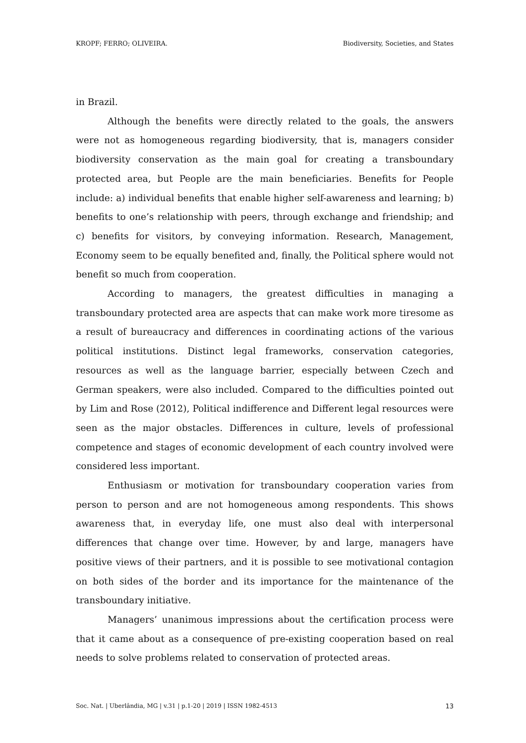KROPF; FERRO; OLIVEIRA. Biodiversity, Societies, and States
in Brazil.
Although the benefits were directly related to the goals, the answers were not as homogeneous regarding biodiversity, that is, managers consider biodiversity conservation as the main goal for creating a transboundary protected area, but People are the main beneficiaries. Benefits for People include: a) individual benefits that enable higher self-awareness and learning; b) benefits to one’s relationship with peers, through exchange and friendship; and c) benefits for visitors, by conveying information. Research, Management, Economy seem to be equally benefited and, finally, the Political sphere would not benefit so much from cooperation.
According to managers, the greatest difficulties in managing a transboundary protected area are aspects that can make work more tiresome as a result of bureaucracy and differences in coordinating actions of the various political institutions. Distinct legal frameworks, conservation categories, resources as well as the language barrier, especially between Czech and German speakers, were also included. Compared to the difficulties pointed out by Lim and Rose (2012), Political indifference and Different legal resources were seen as the major obstacles. Differences in culture, levels of professional competence and stages of economic development of each country involved were considered less important.
Enthusiasm or motivation for transboundary cooperation varies from person to person and are not homogeneous among respondents. This shows awareness that, in everyday life, one must also deal with interpersonal differences that change over time. However, by and large, managers have positive views of their partners, and it is possible to see motivational contagion on both sides of the border and its importance for the maintenance of the transboundary initiative.
Managers’ unanimous impressions about the certification process were that it came about as a consequence of pre-existing cooperation based on real needs to solve problems related to conservation of protected areas.
Soc. Nat. | Uberlândia, MG | v.31 | p.1-20 | 2019 | ISSN 1982-4513 13